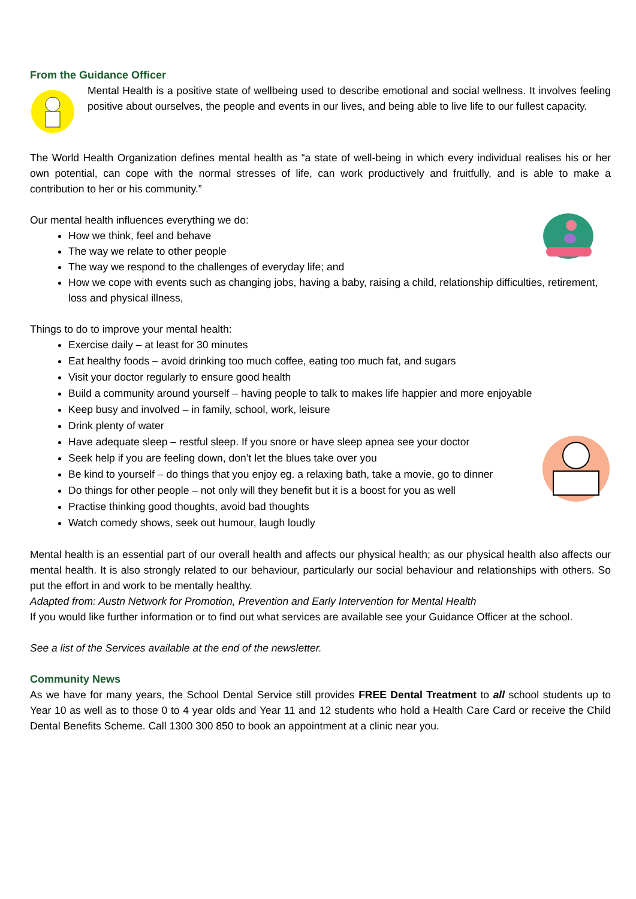From the Guidance Officer
Mental Health is a positive state of wellbeing used to describe emotional and social wellness. It involves feeling positive about ourselves, the people and events in our lives, and being able to live life to our fullest capacity.
The World Health Organization defines mental health as “a state of well-being in which every individual realises his or her own potential, can cope with the normal stresses of life, can work productively and fruitfully, and is able to make a contribution to her or his community.”
Our mental health influences everything we do:
How we think, feel and behave
The way we relate to other people
The way we respond to the challenges of everyday life; and
How we cope with events such as changing jobs, having a baby, raising a child, relationship difficulties, retirement, loss and physical illness,
Things to do to improve your mental health:
Exercise daily – at least for 30 minutes
Eat healthy foods – avoid drinking too much coffee, eating too much fat, and sugars
Visit your doctor regularly to ensure good health
Build a community around yourself – having people to talk to makes life happier and more enjoyable
Keep busy and involved – in family, school, work, leisure
Drink plenty of water
Have adequate sleep – restful sleep. If you snore or have sleep apnea see your doctor
Seek help if you are feeling down, don’t let the blues take over you
Be kind to yourself – do things that you enjoy eg. a relaxing bath, take a movie, go to dinner
Do things for other people – not only will they benefit but it is a boost for you as well
Practise thinking good thoughts, avoid bad thoughts
Watch comedy shows, seek out humour, laugh loudly
Mental health is an essential part of our overall health and affects our physical health; as our physical health also affects our mental health. It is also strongly related to our behaviour, particularly our social behaviour and relationships with others. So put the effort in and work to be mentally healthy.
Adapted from: Austn Network for Promotion, Prevention and Early Intervention for Mental Health
If you would like further information or to find out what services are available see your Guidance Officer at the school.
See a list of the Services available at the end of the newsletter.
Community News
As we have for many years, the School Dental Service still provides FREE Dental Treatment to all school students up to Year 10 as well as to those 0 to 4 year olds and Year 11 and 12 students who hold a Health Care Card or receive the Child Dental Benefits Scheme. Call 1300 300 850 to book an appointment at a clinic near you.